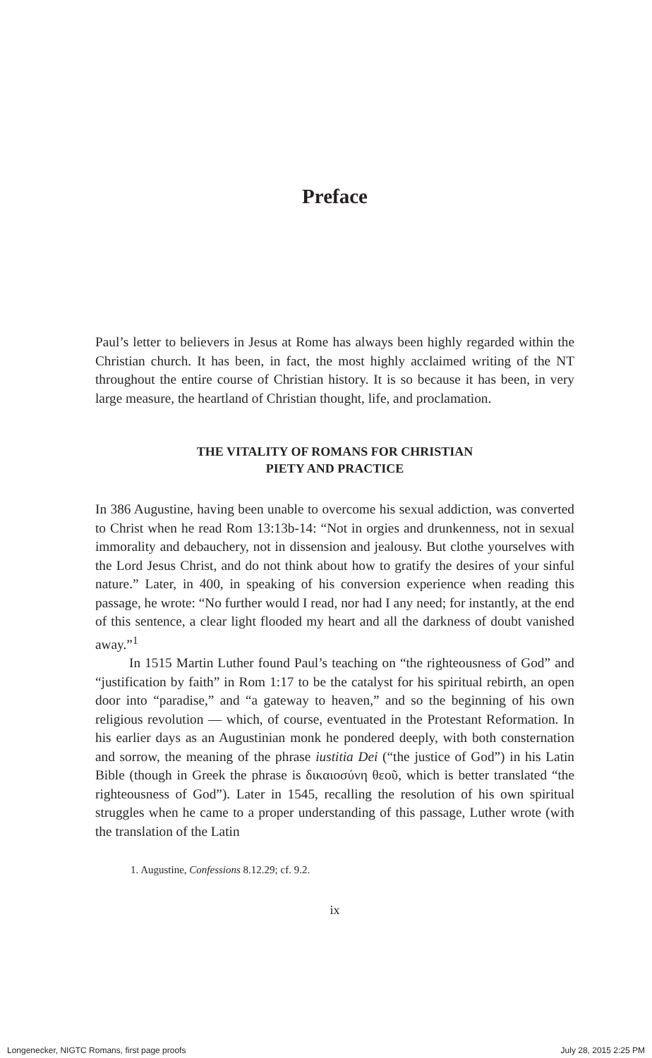Preface
Paul’s letter to believers in Jesus at Rome has always been highly regarded within the Christian church. It has been, in fact, the most highly acclaimed writing of the NT throughout the entire course of Christian history. It is so because it has been, in very large measure, the heartland of Christian thought, life, and proclamation.
THE VITALITY OF ROMANS FOR CHRISTIAN
PIETY AND PRACTICE
In 386 Augustine, having been unable to overcome his sexual addiction, was converted to Christ when he read Rom 13:13b-14: “Not in orgies and drunkenness, not in sexual immorality and debauchery, not in dissension and jealousy. But clothe yourselves with the Lord Jesus Christ, and do not think about how to gratify the desires of your sinful nature.” Later, in 400, in speaking of his conversion experience when reading this passage, he wrote: “No further would I read, nor had I any need; for instantly, at the end of this sentence, a clear light flooded my heart and all the darkness of doubt vanished away.”<sup>1</sup>
In 1515 Martin Luther found Paul’s teaching on “the righteousness of God” and “justification by faith” in Rom 1:17 to be the catalyst for his spiritual rebirth, an open door into “paradise,” and “a gateway to heaven,” and so the beginning of his own religious revolution — which, of course, eventuated in the Protestant Reformation. In his earlier days as an Augustinian monk he pondered deeply, with both consternation and sorrow, the meaning of the phrase iustitia Dei (“the justice of God”) in his Latin Bible (though in Greek the phrase is δικαιοσύνη θεοῦ, which is better translated “the righteousness of God”). Later in 1545, recalling the resolution of his own spiritual struggles when he came to a proper understanding of this passage, Luther wrote (with the translation of the Latin
1. Augustine, Confessions 8.12.29; cf. 9.2.
ix
Longenecker, NIGTC Romans, first page proofs July 28, 2015 2:25 PM